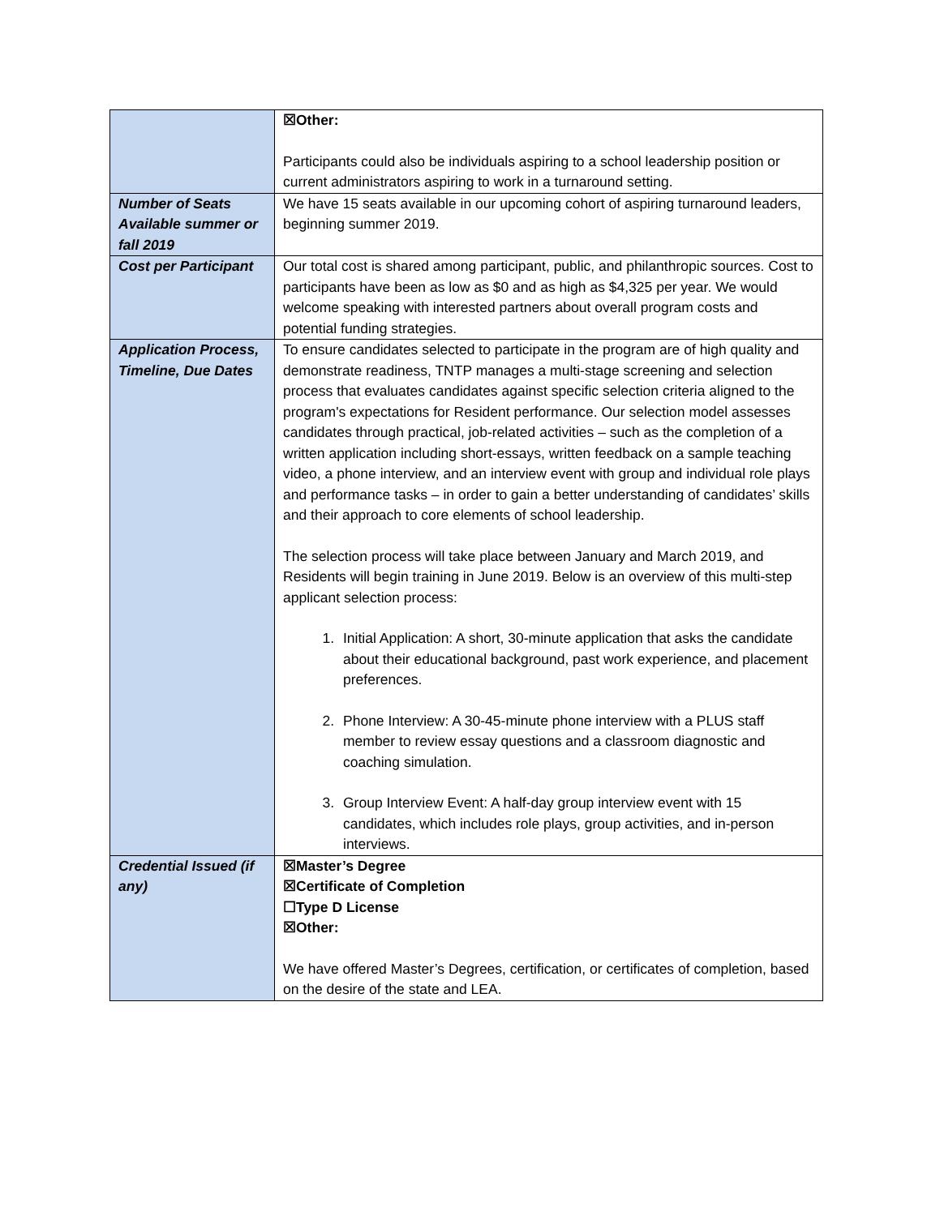| | ☒Other: Participants could also be individuals aspiring to a school leadership position or current administrators aspiring to work in a turnaround setting. |
| Number of Seats Available summer or fall 2019 | We have 15 seats available in our upcoming cohort of aspiring turnaround leaders, beginning summer 2019. |
| Cost per Participant | Our total cost is shared among participant, public, and philanthropic sources. Cost to participants have been as low as $0 and as high as $4,325 per year. We would welcome speaking with interested partners about overall program costs and potential funding strategies. |
| Application Process, Timeline, Due Dates | To ensure candidates selected to participate in the program are of high quality and demonstrate readiness, TNTP manages a multi-stage screening and selection process that evaluates candidates against specific selection criteria aligned to the program's expectations for Resident performance. Our selection model assesses candidates through practical, job-related activities – such as the completion of a written application including short-essays, written feedback on a sample teaching video, a phone interview, and an interview event with group and individual role plays and performance tasks – in order to gain a better understanding of candidates’ skills and their approach to core elements of school leadership. The selection process will take place between January and March 2019, and Residents will begin training in June 2019. Below is an overview of this multi-step applicant selection process: 1. Initial Application: A short, 30-minute application that asks the candidate about their educational background, past work experience, and placement preferences. 2. Phone Interview: A 30-45-minute phone interview with a PLUS staff member to review essay questions and a classroom diagnostic and coaching simulation. 3. Group Interview Event: A half-day group interview event with 15 candidates, which includes role plays, group activities, and in-person interviews. |
| Credential Issued (if any) | ☒Master’s Degree ☒Certificate of Completion ☐Type D License ☒Other: We have offered Master’s Degrees, certification, or certificates of completion, based on the desire of the state and LEA. |